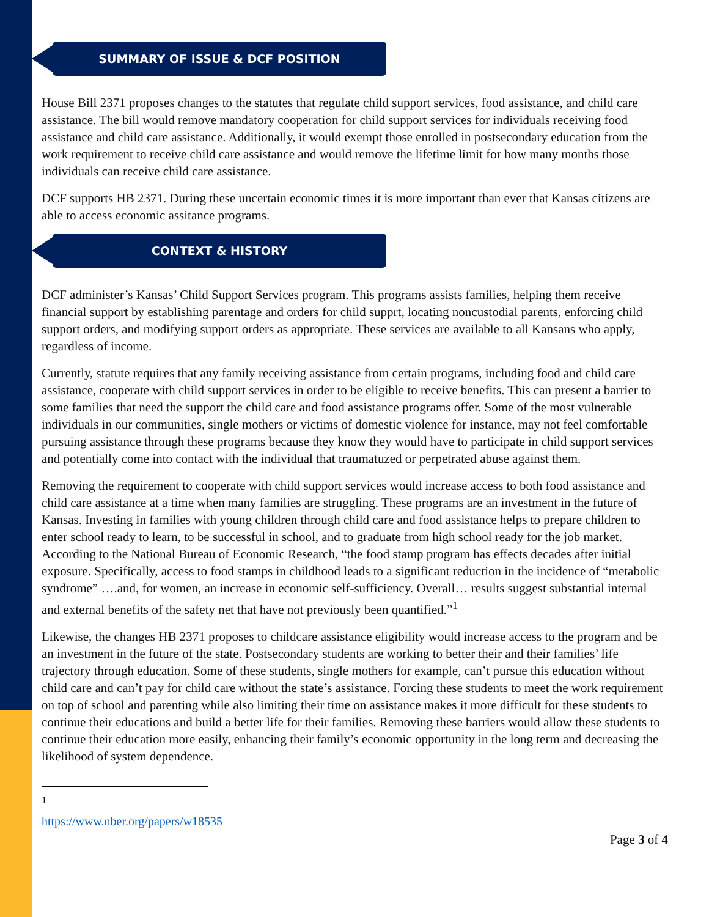SUMMARY OF ISSUE & DCF POSITION
House Bill 2371 proposes changes to the statutes that regulate child support services, food assistance, and child care assistance. The bill would remove mandatory cooperation for child support services for individuals receiving food assistance and child care assistance. Additionally, it would exempt those enrolled in postsecondary education from the work requirement to receive child care assistance and would remove the lifetime limit for how many months those individuals can receive child care assistance.
DCF supports HB 2371. During these uncertain economic times it is more important than ever that Kansas citizens are able to access economic assitance programs.
CONTEXT & HISTORY
DCF administer’s Kansas’ Child Support Services program. This programs assists families, helping them receive financial support by establishing parentage and orders for child supprt, locating noncustodial parents, enforcing child support orders, and modifying support orders as appropriate. These services are available to all Kansans who apply, regardless of income.
Currently, statute requires that any family receiving assistance from certain programs, including food and child care assistance, cooperate with child support services in order to be eligible to receive benefits. This can present a barrier to some families that need the support the child care and food assistance programs offer. Some of the most vulnerable individuals in our communities, single mothers or victims of domestic violence for instance, may not feel comfortable pursuing assistance through these programs because they know they would have to participate in child support services and potentially come into contact with the individual that traumatuzed or perpetrated abuse against them.
Removing the requirement to cooperate with child support services would increase access to both food assistance and child care assistance at a time when many families are struggling. These programs are an investment in the future of Kansas. Investing in families with young children through child care and food assistance helps to prepare children to enter school ready to learn, to be successful in school, and to graduate from high school ready for the job market. According to the National Bureau of Economic Research, “the food stamp program has effects decades after initial exposure. Specifically, access to food stamps in childhood leads to a significant reduction in the incidence of “metabolic syndrome” ….and, for women, an increase in economic self-sufficiency. Overall… results suggest substantial internal and external benefits of the safety net that have not previously been quantified.”<sup>1</sup>
Likewise, the changes HB 2371 proposes to childcare assistance eligibility would increase access to the program and be an investment in the future of the state. Postsecondary students are working to better their and their families’ life trajectory through education. Some of these students, single mothers for example, can’t pursue this education without child care and can’t pay for child care without the state’s assistance. Forcing these students to meet the work requirement on top of school and parenting while also limiting their time on assistance makes it more difficult for these students to continue their educations and build a better life for their families. Removing these barriers would allow these students to continue their education more easily, enhancing their family’s economic opportunity in the long term and decreasing the likelihood of system dependence.
<sup>1</sup> https://www.nber.org/papers/w18535
Page 3 of 4